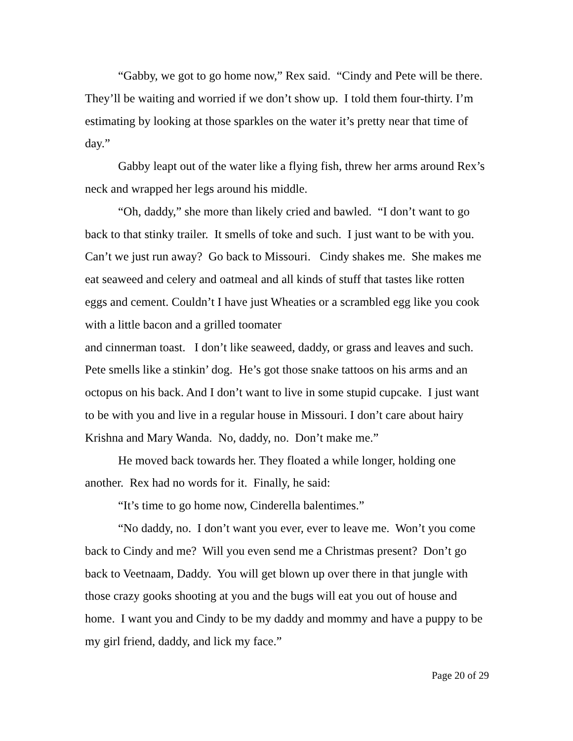“Gabby, we got to go home now,” Rex said. “Cindy and Pete will be there. They’ll be waiting and worried if we don’t show up. I told them four-thirty. I’m estimating by looking at those sparkles on the water it’s pretty near that time of day.”
Gabby leapt out of the water like a flying fish, threw her arms around Rex’s neck and wrapped her legs around his middle.
“Oh, daddy,” she more than likely cried and bawled. “I don’t want to go back to that stinky trailer. It smells of toke and such. I just want to be with you. Can’t we just run away? Go back to Missouri. Cindy shakes me. She makes me eat seaweed and celery and oatmeal and all kinds of stuff that tastes like rotten eggs and cement. Couldn’t I have just Wheaties or a scrambled egg like you cook with a little bacon and a grilled toomater
and cinnerman toast. I don’t like seaweed, daddy, or grass and leaves and such. Pete smells like a stinkin’ dog. He’s got those snake tattoos on his arms and an octopus on his back. And I don’t want to live in some stupid cupcake. I just want to be with you and live in a regular house in Missouri. I don’t care about hairy Krishna and Mary Wanda. No, daddy, no. Don’t make me.”
He moved back towards her. They floated a while longer, holding one another. Rex had no words for it. Finally, he said:
“It’s time to go home now, Cinderella balentimes.”
“No daddy, no. I don’t want you ever, ever to leave me. Won’t you come back to Cindy and me? Will you even send me a Christmas present? Don’t go back to Veetnaam, Daddy. You will get blown up over there in that jungle with those crazy gooks shooting at you and the bugs will eat you out of house and home. I want you and Cindy to be my daddy and mommy and have a puppy to be my girl friend, daddy, and lick my face.”
Page 20 of 29